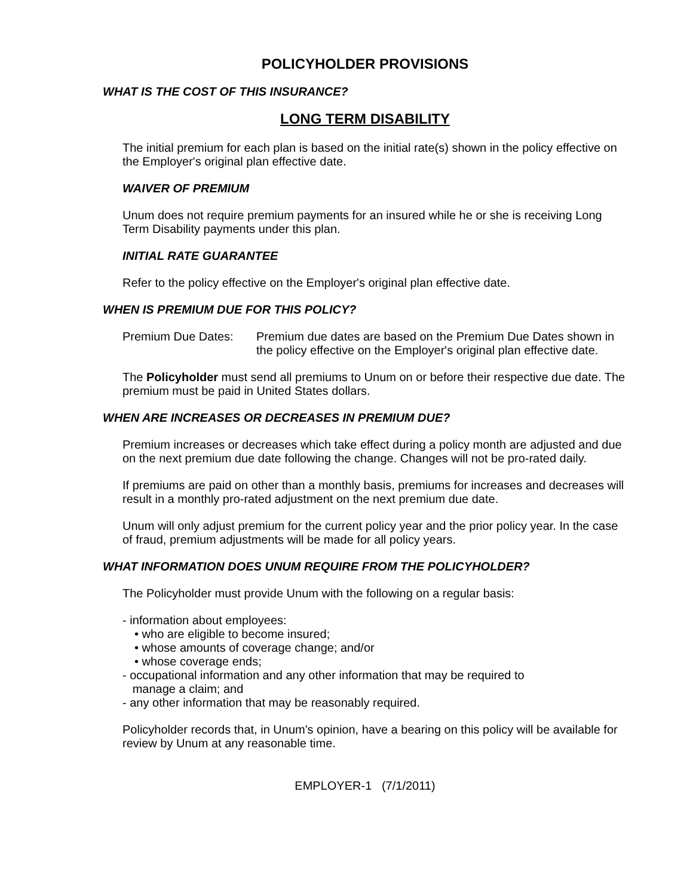POLICYHOLDER PROVISIONS
WHAT IS THE COST OF THIS INSURANCE?
LONG TERM DISABILITY
The initial premium for each plan is based on the initial rate(s) shown in the policy effective on the Employer's original plan effective date.
WAIVER OF PREMIUM
Unum does not require premium payments for an insured while he or she is receiving Long Term Disability payments under this plan.
INITIAL RATE GUARANTEE
Refer to the policy effective on the Employer's original plan effective date.
WHEN IS PREMIUM DUE FOR THIS POLICY?
Premium Due Dates: Premium due dates are based on the Premium Due Dates shown in the policy effective on the Employer's original plan effective date.
The Policyholder must send all premiums to Unum on or before their respective due date. The premium must be paid in United States dollars.
WHEN ARE INCREASES OR DECREASES IN PREMIUM DUE?
Premium increases or decreases which take effect during a policy month are adjusted and due on the next premium due date following the change. Changes will not be pro-rated daily.
If premiums are paid on other than a monthly basis, premiums for increases and decreases will result in a monthly pro-rated adjustment on the next premium due date.
Unum will only adjust premium for the current policy year and the prior policy year. In the case of fraud, premium adjustments will be made for all policy years.
WHAT INFORMATION DOES UNUM REQUIRE FROM THE POLICYHOLDER?
The Policyholder must provide Unum with the following on a regular basis:
- information about employees:
• who are eligible to become insured;
• whose amounts of coverage change; and/or
• whose coverage ends;
- occupational information and any other information that may be required to
manage a claim; and
- any other information that may be reasonably required.
Policyholder records that, in Unum's opinion, have a bearing on this policy will be available for review by Unum at any reasonable time.
EMPLOYER-1 (7/1/2011)